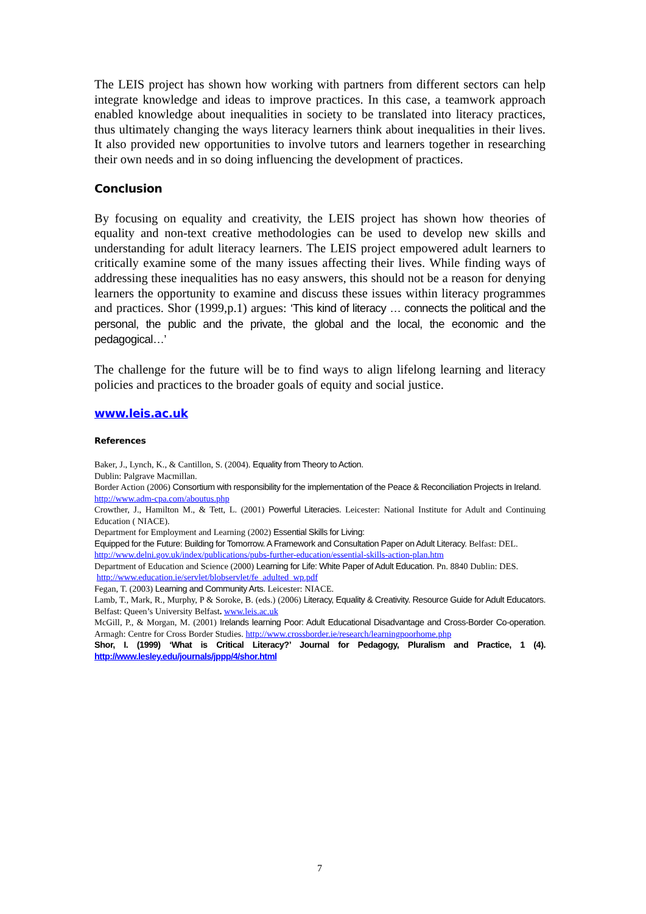The LEIS project has shown how working with partners from different sectors can help integrate knowledge and ideas to improve practices. In this case, a teamwork approach enabled knowledge about inequalities in society to be translated into literacy practices, thus ultimately changing the ways literacy learners think about inequalities in their lives. It also provided new opportunities to involve tutors and learners together in researching their own needs and in so doing influencing the development of practices.
Conclusion
By focusing on equality and creativity, the LEIS project has shown how theories of equality and non-text creative methodologies can be used to develop new skills and understanding for adult literacy learners. The LEIS project empowered adult learners to critically examine some of the many issues affecting their lives. While finding ways of addressing these inequalities has no easy answers, this should not be a reason for denying learners the opportunity to examine and discuss these issues within literacy programmes and practices. Shor (1999,p.1) argues: ‘This kind of literacy … connects the political and the personal, the public and the private, the global and the local, the economic and the pedagogical…’
The challenge for the future will be to find ways to align lifelong learning and literacy policies and practices to the broader goals of equity and social justice.
www.leis.ac.uk
References
Baker, J., Lynch, K., & Cantillon, S. (2004). Equality from Theory to Action.
Dublin: Palgrave Macmillan.
Border Action (2006) Consortium with responsibility for the implementation of the Peace & Reconciliation Projects in Ireland.
http://www.adm-cpa.com/aboutus.php
Crowther, J., Hamilton M., & Tett, L. (2001) Powerful Literacies. Leicester: National Institute for Adult and Continuing Education ( NIACE).
Department for Employment and Learning (2002) Essential Skills for Living:
Equipped for the Future: Building for Tomorrow. A Framework and Consultation Paper on Adult Literacy. Belfast: DEL.
http://www.delni.gov.uk/index/publications/pubs-further-education/essential-skills-action-plan.htm
Department of Education and Science (2000) Learning for Life: White Paper of Adult Education. Pn. 8840 Dublin: DES.
http://www.education.ie/servlet/blobservlet/fe_adulted_wp.pdf
Fegan, T. (2003) Learning and Community Arts. Leicester: NIACE.
Lamb, T., Mark, R., Murphy, P & Soroke, B. (eds.) (2006) Literacy, Equality & Creativity. Resource Guide for Adult Educators. Belfast: Queen’s University Belfast. www.leis.ac.uk
McGill, P., & Morgan, M. (2001) Irelands learning Poor: Adult Educational Disadvantage and Cross-Border Co-operation. Armagh: Centre for Cross Border Studies. http://www.crossborder.ie/research/learningpoorhome.php
Shor, I. (1999) ‘What is Critical Literacy?’ Journal for Pedagogy, Pluralism and Practice, 1 (4). http://www.lesley.edu/journals/jppp/4/shor.html
7